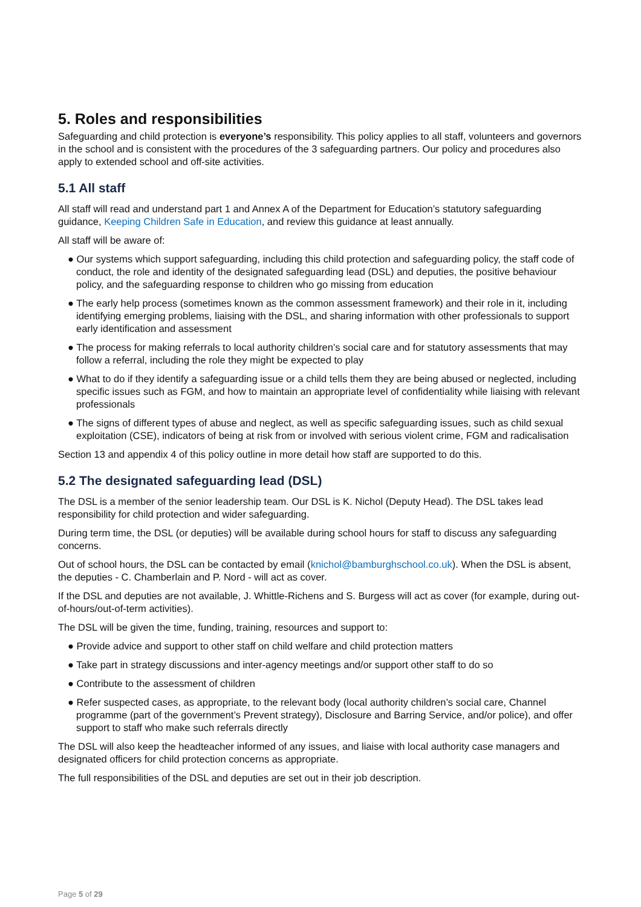5. Roles and responsibilities
Safeguarding and child protection is everyone’s responsibility. This policy applies to all staff, volunteers and governors in the school and is consistent with the procedures of the 3 safeguarding partners. Our policy and procedures also apply to extended school and off-site activities.
5.1 All staff
All staff will read and understand part 1 and Annex A of the Department for Education’s statutory safeguarding guidance, Keeping Children Safe in Education, and review this guidance at least annually.
All staff will be aware of:
● Our systems which support safeguarding, including this child protection and safeguarding policy, the staff code of conduct, the role and identity of the designated safeguarding lead (DSL) and deputies, the positive behaviour policy, and the safeguarding response to children who go missing from education
● The early help process (sometimes known as the common assessment framework) and their role in it, including identifying emerging problems, liaising with the DSL, and sharing information with other professionals to support early identification and assessment
● The process for making referrals to local authority children’s social care and for statutory assessments that may follow a referral, including the role they might be expected to play
● What to do if they identify a safeguarding issue or a child tells them they are being abused or neglected, including specific issues such as FGM, and how to maintain an appropriate level of confidentiality while liaising with relevant professionals
● The signs of different types of abuse and neglect, as well as specific safeguarding issues, such as child sexual exploitation (CSE), indicators of being at risk from or involved with serious violent crime, FGM and radicalisation
Section 13 and appendix 4 of this policy outline in more detail how staff are supported to do this.
5.2 The designated safeguarding lead (DSL)
The DSL is a member of the senior leadership team. Our DSL is K. Nichol (Deputy Head). The DSL takes lead responsibility for child protection and wider safeguarding.
During term time, the DSL (or deputies) will be available during school hours for staff to discuss any safeguarding concerns.
Out of school hours, the DSL can be contacted by email (knichol@bamburghschool.co.uk). When the DSL is absent, the deputies - C. Chamberlain and P. Nord - will act as cover.
If the DSL and deputies are not available, J. Whittle-Richens and S. Burgess will act as cover (for example, during out-of-hours/out-of-term activities).
The DSL will be given the time, funding, training, resources and support to:
● Provide advice and support to other staff on child welfare and child protection matters
● Take part in strategy discussions and inter-agency meetings and/or support other staff to do so
● Contribute to the assessment of children
● Refer suspected cases, as appropriate, to the relevant body (local authority children’s social care, Channel programme (part of the government’s Prevent strategy), Disclosure and Barring Service, and/or police), and offer support to staff who make such referrals directly
The DSL will also keep the headteacher informed of any issues, and liaise with local authority case managers and designated officers for child protection concerns as appropriate.
The full responsibilities of the DSL and deputies are set out in their job description.
Page 5 of 29